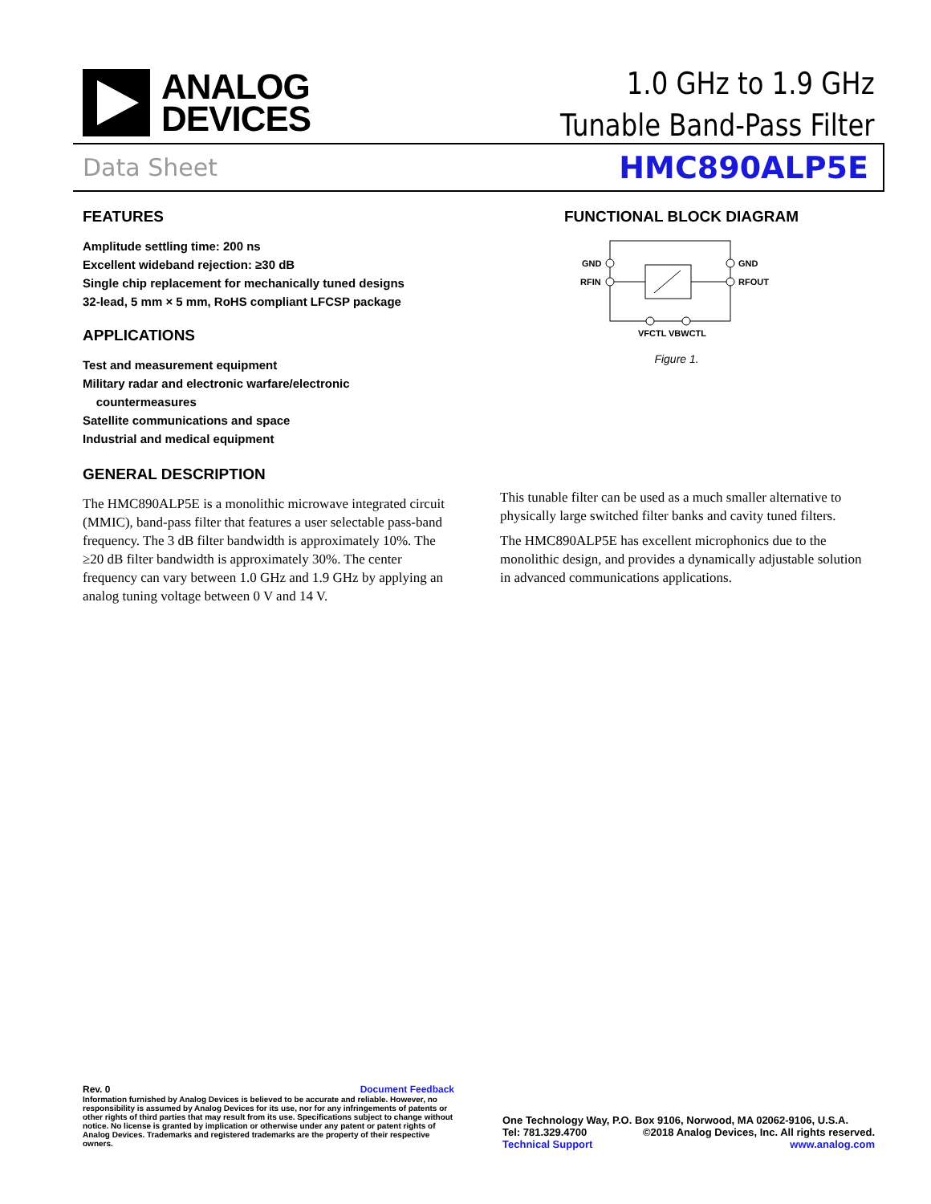ANALOG
DEVICES
1.0 GHz to 1.9 GHz
Tunable Band-Pass Filter
Data Sheet HMC890ALP5E
FEATURES
Amplitude settling time: 200 ns
Excellent wideband rejection: ≥30 dB
Single chip replacement for mechanically tuned designs
32-lead, 5 mm × 5 mm, RoHS compliant LFCSP package
APPLICATIONS
Test and measurement equipment
Military radar and electronic warfare/electronic
countermeasures
Satellite communications and space
Industrial and medical equipment
FUNCTIONAL BLOCK DIAGRAM
GND
RFIN
GND
RFOUT
VFCTL
VBWCTL
Figure 1.
GENERAL DESCRIPTION
The HMC890ALP5E is a monolithic microwave integrated circuit (MMIC), band-pass filter that features a user selectable pass-band frequency. The 3 dB filter bandwidth is approximately 10%. The ≥20 dB filter bandwidth is approximately 30%. The center frequency can vary between 1.0 GHz and 1.9 GHz by applying an analog tuning voltage between 0 V and 14 V.
This tunable filter can be used as a much smaller alternative to physically large switched filter banks and cavity tuned filters.
The HMC890ALP5E has excellent microphonics due to the monolithic design, and provides a dynamically adjustable solution in advanced communications applications.
Rev. 0 Document Feedback
Information furnished by Analog Devices is believed to be accurate and reliable. However, no responsibility is assumed by Analog Devices for its use, nor for any infringements of patents or other rights of third parties that may result from its use. Specifications subject to change without notice. No license is granted by implication or otherwise under any patent or patent rights of Analog Devices. Trademarks and registered trademarks are the property of their respective owners.
One Technology Way, P.O. Box 9106, Norwood, MA 02062-9106, U.S.A.
Tel: 781.329.4700 ©2018 Analog Devices, Inc. All rights reserved.
Technical Support www.analog.com